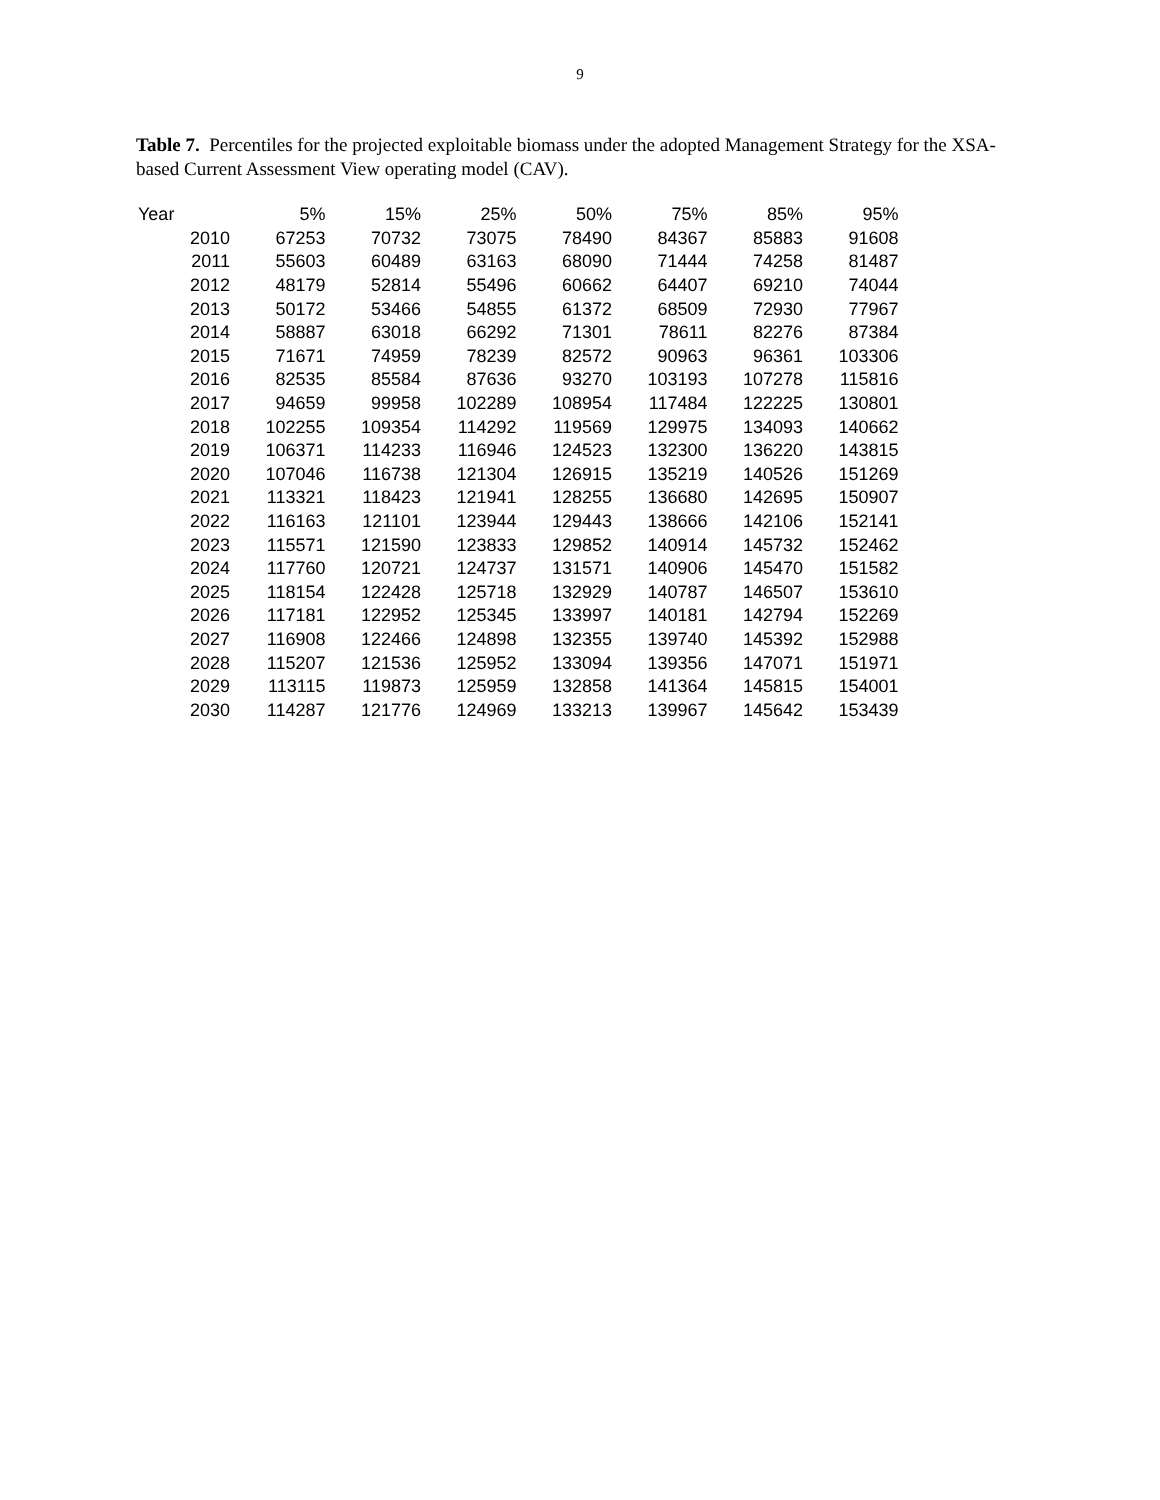9
Table 7. Percentiles for the projected exploitable biomass under the adopted Management Strategy for the XSA-based Current Assessment View operating model (CAV).
| Year | 5% | 15% | 25% | 50% | 75% | 85% | 95% |
| --- | --- | --- | --- | --- | --- | --- | --- |
| 2010 | 67253 | 70732 | 73075 | 78490 | 84367 | 85883 | 91608 |
| 2011 | 55603 | 60489 | 63163 | 68090 | 71444 | 74258 | 81487 |
| 2012 | 48179 | 52814 | 55496 | 60662 | 64407 | 69210 | 74044 |
| 2013 | 50172 | 53466 | 54855 | 61372 | 68509 | 72930 | 77967 |
| 2014 | 58887 | 63018 | 66292 | 71301 | 78611 | 82276 | 87384 |
| 2015 | 71671 | 74959 | 78239 | 82572 | 90963 | 96361 | 103306 |
| 2016 | 82535 | 85584 | 87636 | 93270 | 103193 | 107278 | 115816 |
| 2017 | 94659 | 99958 | 102289 | 108954 | 117484 | 122225 | 130801 |
| 2018 | 102255 | 109354 | 114292 | 119569 | 129975 | 134093 | 140662 |
| 2019 | 106371 | 114233 | 116946 | 124523 | 132300 | 136220 | 143815 |
| 2020 | 107046 | 116738 | 121304 | 126915 | 135219 | 140526 | 151269 |
| 2021 | 113321 | 118423 | 121941 | 128255 | 136680 | 142695 | 150907 |
| 2022 | 116163 | 121101 | 123944 | 129443 | 138666 | 142106 | 152141 |
| 2023 | 115571 | 121590 | 123833 | 129852 | 140914 | 145732 | 152462 |
| 2024 | 117760 | 120721 | 124737 | 131571 | 140906 | 145470 | 151582 |
| 2025 | 118154 | 122428 | 125718 | 132929 | 140787 | 146507 | 153610 |
| 2026 | 117181 | 122952 | 125345 | 133997 | 140181 | 142794 | 152269 |
| 2027 | 116908 | 122466 | 124898 | 132355 | 139740 | 145392 | 152988 |
| 2028 | 115207 | 121536 | 125952 | 133094 | 139356 | 147071 | 151971 |
| 2029 | 113115 | 119873 | 125959 | 132858 | 141364 | 145815 | 154001 |
| 2030 | 114287 | 121776 | 124969 | 133213 | 139967 | 145642 | 153439 |